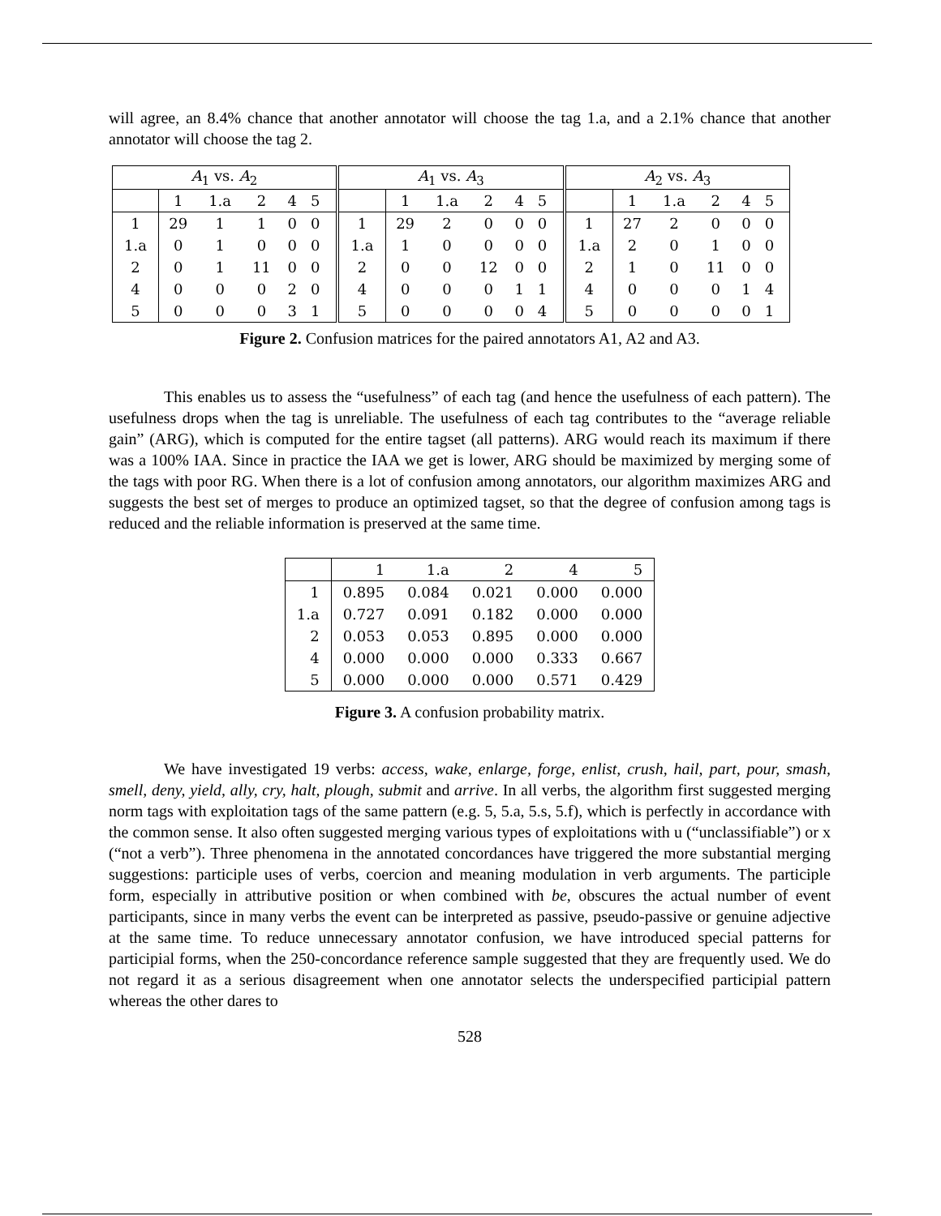will agree, an 8.4% chance that another annotator will choose the tag 1.a, and a 2.1% chance that another annotator will choose the tag 2.
| A<sub>1</sub> vs. A<sub>2</sub> | | | | | | | A<sub>1</sub> vs. A<sub>3</sub> | | | | | | | A<sub>2</sub> vs. A<sub>3</sub> | | | | | | |
| | 1 | 1.a | 2 | 4 | 5 | | | 1 | 1.a | 2 | 4 | 5 | | | 1 | 1.a | 2 | 4 | 5 | |
| 1 | 29 | 1 | 1 | 0 | 0 | | 1 | 29 | 2 | 0 | 0 | 0 | | 1 | 27 | 2 | 0 | 0 | 0 | |
| 1.a | 0 | 1 | 0 | 0 | 0 | | 1.a | 1 | 0 | 0 | 0 | 0 | | 1.a | 2 | 0 | 1 | 0 | 0 | |
| 2 | 0 | 1 | 11 | 0 | 0 | | 2 | 0 | 0 | 12 | 0 | 0 | | 2 | 1 | 0 | 11 | 0 | 0 | |
| 4 | 0 | 0 | 0 | 2 | 0 | | 4 | 0 | 0 | 0 | 1 | 1 | | 4 | 0 | 0 | 0 | 1 | 4 | |
| 5 | 0 | 0 | 0 | 3 | 1 | | 5 | 0 | 0 | 0 | 0 | 4 | | 5 | 0 | 0 | 0 | 0 | 1 | |
Figure 2. Confusion matrices for the paired annotators A1, A2 and A3.
This enables us to assess the “usefulness” of each tag (and hence the usefulness of each pattern). The usefulness drops when the tag is unreliable. The usefulness of each tag contributes to the “average reliable gain” (ARG), which is computed for the entire tagset (all patterns). ARG would reach its maximum if there was a 100% IAA. Since in practice the IAA we get is lower, ARG should be maximized by merging some of the tags with poor RG. When there is a lot of confusion among annotators, our algorithm maximizes ARG and suggests the best set of merges to produce an optimized tagset, so that the degree of confusion among tags is reduced and the reliable information is preserved at the same time.
| | 1 | 1.a | 2 | 4 | 5 |
| 1 | 0.895 | 0.084 | 0.021 | 0.000 | 0.000 |
| 1.a | 0.727 | 0.091 | 0.182 | 0.000 | 0.000 |
| 2 | 0.053 | 0.053 | 0.895 | 0.000 | 0.000 |
| 4 | 0.000 | 0.000 | 0.000 | 0.333 | 0.667 |
| 5 | 0.000 | 0.000 | 0.000 | 0.571 | 0.429 |
Figure 3. A confusion probability matrix.
We have investigated 19 verbs: access, wake, enlarge, forge, enlist, crush, hail, part, pour, smash, smell, deny, yield, ally, cry, halt, plough, submit and arrive. In all verbs, the algorithm first suggested merging norm tags with exploitation tags of the same pattern (e.g. 5, 5.a, 5.s, 5.f), which is perfectly in accordance with the common sense. It also often suggested merging various types of exploitations with u (“unclassifiable”) or x (“not a verb”). Three phenomena in the annotated concordances have triggered the more substantial merging suggestions: participle uses of verbs, coercion and meaning modulation in verb arguments. The participle form, especially in attributive position or when combined with be, obscures the actual number of event participants, since in many verbs the event can be interpreted as passive, pseudo-passive or genuine adjective at the same time. To reduce unnecessary annotator confusion, we have introduced special patterns for participial forms, when the 250-concordance reference sample suggested that they are frequently used. We do not regard it as a serious disagreement when one annotator selects the underspecified participial pattern whereas the other dares to
528